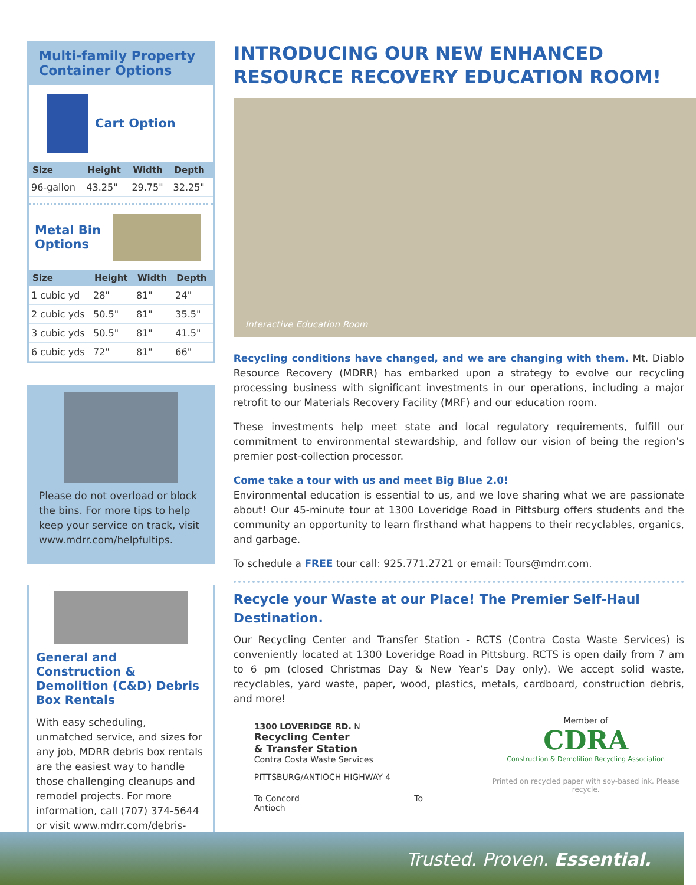Multi-family Property Container Options
Cart Option
| Size | Height | Width | Depth |
| --- | --- | --- | --- |
| 96-gallon | 43.25" | 29.75" | 32.25" |
Metal Bin
Options
| Size | Height | Width | Depth |
| --- | --- | --- | --- |
| 1 cubic yd | 28" | 81" | 24" |
| 2 cubic yds | 50.5" | 81" | 35.5" |
| 3 cubic yds | 50.5" | 81" | 41.5" |
| 6 cubic yds | 72" | 81" | 66" |
Please do not overload or block the bins. For more tips to help keep your service on track, visit www.mdrr.com/helpfultips.
General and Construction & Demolition (C&D) Debris Box Rentals
With easy scheduling, unmatched service, and sizes for any job, MDRR debris box rentals are the easiest way to handle those challenging cleanups and remodel projects. For more information, call (707) 374-5644 or visit www.mdrr.com/debris-box/
INTRODUCING OUR NEW ENHANCED RESOURCE RECOVERY EDUCATION ROOM!
Interactive Education Room
Recycling conditions have changed, and we are changing with them. Mt. Diablo Resource Recovery (MDRR) has embarked upon a strategy to evolve our recycling processing business with significant investments in our operations, including a major retrofit to our Materials Recovery Facility (MRF) and our education room.
These investments help meet state and local regulatory requirements, fulfill our commitment to environmental stewardship, and follow our vision of being the region’s premier post-collection processor.
Come take a tour with us and meet Big Blue 2.0!
Environmental education is essential to us, and we love sharing what we are passionate about! Our 45-minute tour at 1300 Loveridge Road in Pittsburg offers students and the community an opportunity to learn firsthand what happens to their recyclables, organics, and garbage.
To schedule a FREE tour call: 925.771.2721 or email: Tours@mdrr.com.
Recycle your Waste at our Place! The Premier Self-Haul Destination.
Our Recycling Center and Transfer Station - RCTS (Contra Costa Waste Services) is conveniently located at 1300 Loveridge Road in Pittsburg. RCTS is open daily from 7 am to 6 pm (closed Christmas Day & New Year’s Day only). We accept solid waste, recyclables, yard waste, paper, wood, plastics, metals, cardboard, construction debris, and more!
1300 LOVERIDGE RD. N
Recycling Center
& Transfer Station
Contra Costa Waste Services
PITTSBURG/ANTIOCH HIGHWAY 4
To Concord To Antioch
Member of
CDRA
Construction & Demolition Recycling Association
Printed on recycled paper with soy-based ink. Please recycle.
Trusted. Proven. Essential.